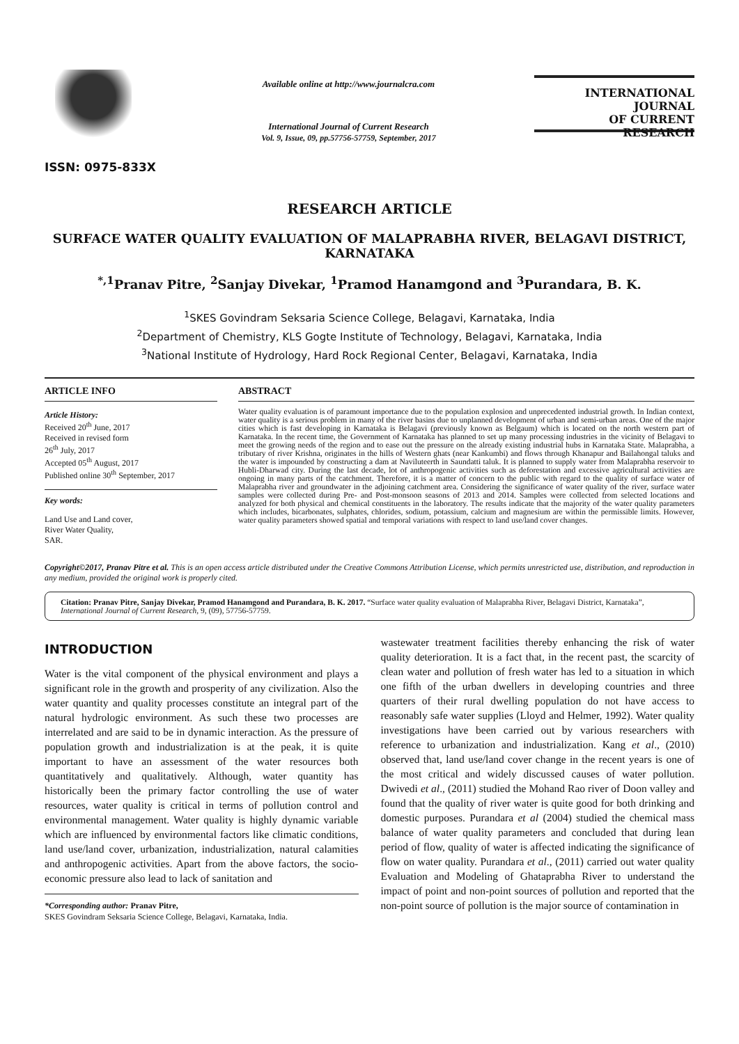ISSN: 0975-833X
Available online at http://www.journalcra.com
International Journal of Current Research
Vol. 9, Issue, 09, pp.57756-57759, September, 2017
INTERNATIONAL JOURNAL
OF CURRENT RESEARCH
RESEARCH ARTICLE
SURFACE WATER QUALITY EVALUATION OF MALAPRABHA RIVER, BELAGAVI DISTRICT, KARNATAKA
<sup>*,1</sup>Pranav Pitre, <sup>2</sup>Sanjay Divekar, <sup>1</sup>Pramod Hanamgond and <sup>3</sup>Purandara, B. K.
<sup>1</sup> SKES Govindram Seksaria Science College, Belagavi, Karnataka, India
<sup>2</sup> Department of Chemistry, KLS Gogte Institute of Technology, Belagavi, Karnataka, India
<sup>3</sup> National Institute of Hydrology, Hard Rock Regional Center, Belagavi, Karnataka, India
ARTICLE INFO
Article History:
Received 20<sup>th</sup> June, 2017
Received in revised form
26<sup>th</sup> July, 2017
Accepted 05<sup>th</sup> August, 2017
Published online 30<sup>th</sup> September, 2017
Key words:
Land Use and Land cover,
River Water Quality,
SAR.
ABSTRACT
Water quality evaluation is of paramount importance due to the population explosion and unprecedented industrial growth. In Indian context, water quality is a serious problem in many of the river basins due to unplanned development of urban and semi-urban areas. One of the major cities which is fast developing in Karnataka is Belagavi (previously known as Belgaum) which is located on the north western part of Karnataka. In the recent time, the Government of Karnataka has planned to set up many processing industries in the vicinity of Belagavi to meet the growing needs of the region and to ease out the pressure on the already existing industrial hubs in Karnataka State. Malaprabha, a tributary of river Krishna, originates in the hills of Western ghats (near Kankumbi) and flows through Khanapur and Bailahongal taluks and the water is impounded by constructing a dam at Naviluteerth in Saundatti taluk. It is planned to supply water from Malaprabha reservoir to Hubli-Dharwad city. During the last decade, lot of anthropogenic activities such as deforestation and excessive agricultural activities are ongoing in many parts of the catchment. Therefore, it is a matter of concern to the public with regard to the quality of surface water of Malaprabha river and groundwater in the adjoining catchment area. Considering the significance of water quality of the river, surface water samples were collected during Pre- and Post-monsoon seasons of 2013 and 2014. Samples were collected from selected locations and analyzed for both physical and chemical constituents in the laboratory. The results indicate that the majority of the water quality parameters which includes, bicarbonates, sulphates, chlorides, sodium, potassium, calcium and magnesium are within the permissible limits. However, water quality parameters showed spatial and temporal variations with respect to land use/land cover changes.
Copyright©2017, Pranav Pitre et al. This is an open access article distributed under the Creative Commons Attribution License, which permits unrestricted use, distribution, and reproduction in any medium, provided the original work is properly cited.
Citation: Pranav Pitre, Sanjay Divekar, Pramod Hanamgond and Purandara, B. K. 2017. “Surface water quality evaluation of Malaprabha River, Belagavi District, Karnataka”, International Journal of Current Research, 9, (09), 57756-57759.
INTRODUCTION
Water is the vital component of the physical environment and plays a significant role in the growth and prosperity of any civilization. Also the water quantity and quality processes constitute an integral part of the natural hydrologic environment. As such these two processes are interrelated and are said to be in dynamic interaction. As the pressure of population growth and industrialization is at the peak, it is quite important to have an assessment of the water resources both quantitatively and qualitatively. Although, water quantity has historically been the primary factor controlling the use of water resources, water quality is critical in terms of pollution control and environmental management. Water quality is highly dynamic variable which are influenced by environmental factors like climatic conditions, land use/land cover, urbanization, industrialization, natural calamities and anthropogenic activities. Apart from the above factors, the socio-economic pressure also lead to lack of sanitation and
*Corresponding author: Pranav Pitre,
SKES Govindram Seksaria Science College, Belagavi, Karnataka, India.
wastewater treatment facilities thereby enhancing the risk of water quality deterioration. It is a fact that, in the recent past, the scarcity of clean water and pollution of fresh water has led to a situation in which one fifth of the urban dwellers in developing countries and three quarters of their rural dwelling population do not have access to reasonably safe water supplies (Lloyd and Helmer, 1992). Water quality investigations have been carried out by various researchers with reference to urbanization and industrialization. Kang et al., (2010) observed that, land use/land cover change in the recent years is one of the most critical and widely discussed causes of water pollution. Dwivedi et al., (2011) studied the Mohand Rao river of Doon valley and found that the quality of river water is quite good for both drinking and domestic purposes. Purandara et al (2004) studied the chemical mass balance of water quality parameters and concluded that during lean period of flow, quality of water is affected indicating the significance of flow on water quality. Purandara et al., (2011) carried out water quality Evaluation and Modeling of Ghataprabha River to understand the impact of point and non-point sources of pollution and reported that the non-point source of pollution is the major source of contamination in